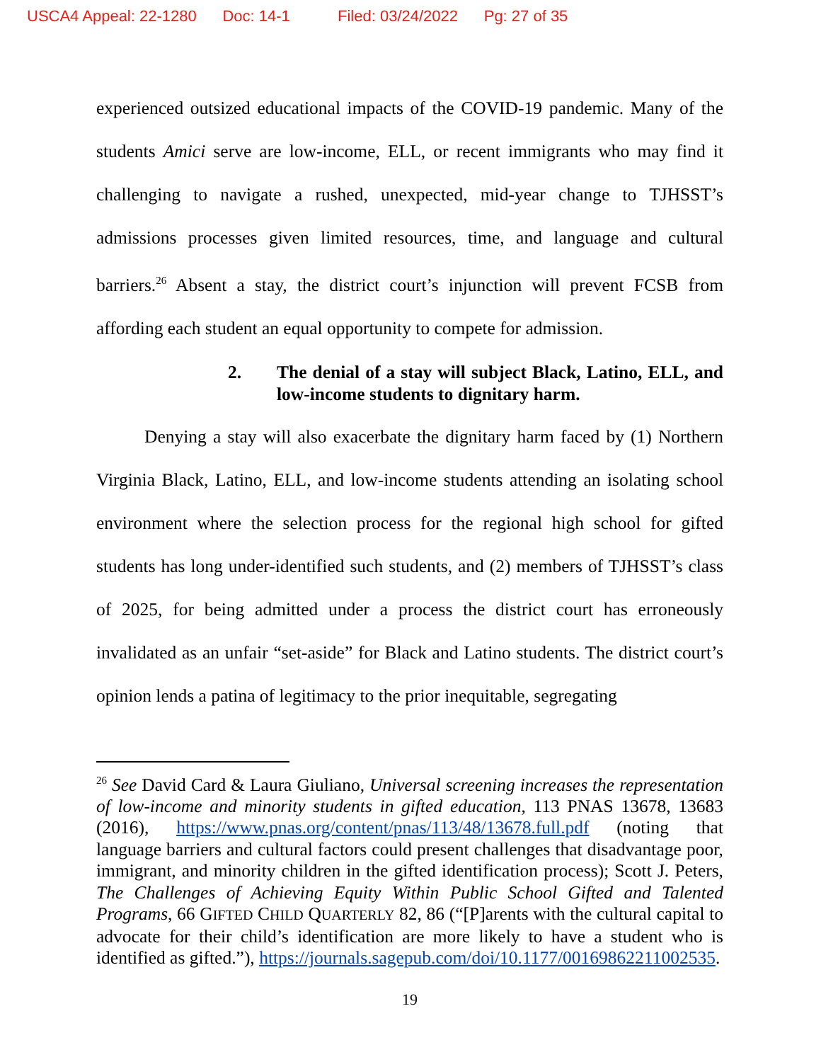USCA4 Appeal: 22-1280 Doc: 14-1 Filed: 03/24/2022 Pg: 27 of 35
experienced outsized educational impacts of the COVID-19 pandemic. Many of the students Amici serve are low-income, ELL, or recent immigrants who may find it challenging to navigate a rushed, unexpected, mid-year change to TJHSST’s admissions processes given limited resources, time, and language and cultural barriers.<sup>26</sup> Absent a stay, the district court’s injunction will prevent FCSB from affording each student an equal opportunity to compete for admission.
2. The denial of a stay will subject Black, Latino, ELL, and low-income students to dignitary harm.
Denying a stay will also exacerbate the dignitary harm faced by (1) Northern Virginia Black, Latino, ELL, and low-income students attending an isolating school environment where the selection process for the regional high school for gifted students has long under-identified such students, and (2) members of TJHSST’s class of 2025, for being admitted under a process the district court has erroneously invalidated as an unfair “set-aside” for Black and Latino students. The district court’s opinion lends a patina of legitimacy to the prior inequitable, segregating
<sup>26</sup> See David Card & Laura Giuliano, Universal screening increases the representation of low-income and minority students in gifted education, 113 PNAS 13678, 13683 (2016), https://www.pnas.org/content/pnas/113/48/13678.full.pdf (noting that language barriers and cultural factors could present challenges that disadvantage poor, immigrant, and minority children in the gifted identification process); Scott J. Peters, The Challenges of Achieving Equity Within Public School Gifted and Talented Programs, 66 GIFTED CHILD QUARTERLY 82, 86 (“[P]arents with the cultural capital to advocate for their child’s identification are more likely to have a student who is identified as gifted.”), https://journals.sagepub.com/doi/10.1177/00169862211002535.
19